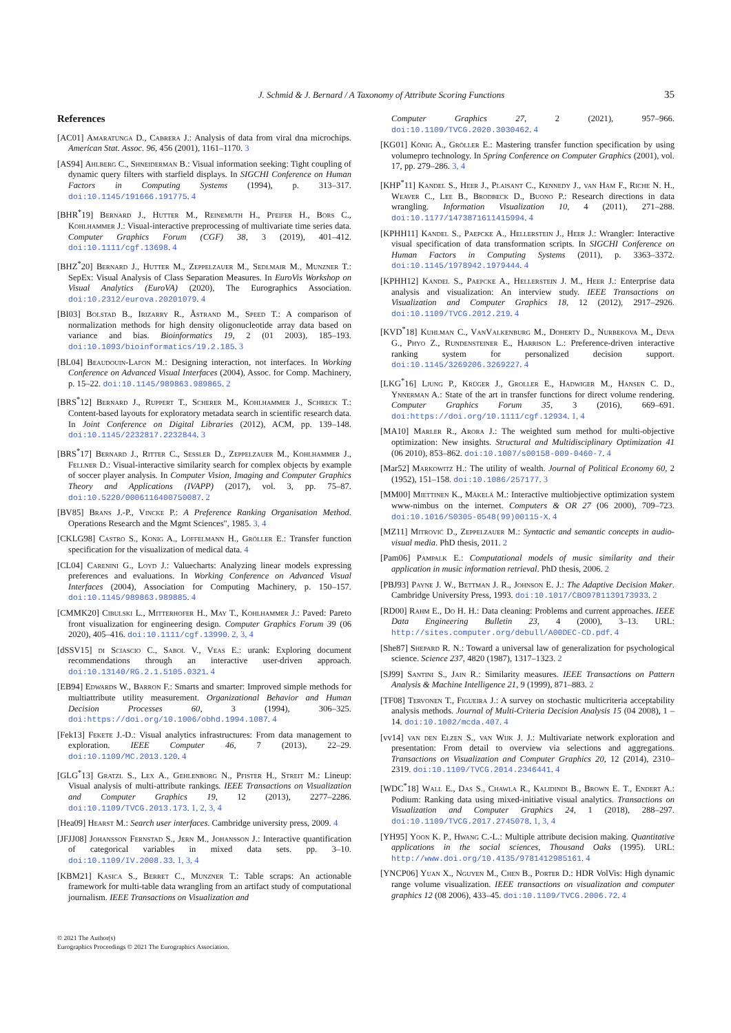J. Schmid & J. Bernard / A Taxonomy of Attribute Scoring Functions 35
References
[AC01] Amaratunga D., Cabrera J.: Analysis of data from viral dna microchips. American Stat. Assoc. 96, 456 (2001), 1161–1170. 3
[AS94] Ahlberg C., Shneiderman B.: Visual information seeking: Tight coupling of dynamic query filters with starfield displays. In SIGCHI Conference on Human Factors in Computing Systems (1994), p. 313–317. doi:10.1145/191666.191775. 4
[BHR<sup>*</sup>19] Bernard J., Hutter M., Reinemuth H., Pfeifer H., Bors C., Kohlhammer J.: Visual-interactive preprocessing of multivariate time series data. Computer Graphics Forum (CGF) 38, 3 (2019), 401–412. doi:10.1111/cgf.13698. 4
[BHZ<sup>*</sup>20] Bernard J., Hutter M., Zeppelzauer M., Sedlmair M., Munzner T.: SepEx: Visual Analysis of Class Separation Measures. In EuroVis Workshop on Visual Analytics (EuroVA) (2020), The Eurographics Association. doi:10.2312/eurova.20201079. 4
[BI03] Bolstad B., Irizarry R., Åstrand M., Speed T.: A comparison of normalization methods for high density oligonucleotide array data based on variance and bias. Bioinformatics 19, 2 (01 2003), 185–193. doi:10.1093/bioinformatics/19.2.185. 3
[BL04] Beaudouin-Lafon M.: Designing interaction, not interfaces. In Working Conference on Advanced Visual Interfaces (2004), Assoc. for Comp. Machinery, p. 15–22. doi:10.1145/989863.989865. 2
[BRS<sup>*</sup>12] Bernard J., Ruppert T., Scherer M., Kohlhammer J., Schreck T.: Content-based layouts for exploratory metadata search in scientific research data. In Joint Conference on Digital Libraries (2012), ACM, pp. 139–148. doi:10.1145/2232817.2232844. 3
[BRS<sup>*</sup>17] Bernard J., Ritter C., Sessler D., Zeppelzauer M., Kohlhammer J., Fellner D.: Visual-interactive similarity search for complex objects by example of soccer player analysis. In Computer Vision, Imaging and Computer Graphics Theory and Applications (IVAPP) (2017), vol. 3, pp. 75–87. doi:10.5220/0006116400750087. 2
[BV85] Brans J.-P., Vincke P.: A Preference Ranking Organisation Method. Operations Research and the Mgmt Sciences", 1985. 3, 4
[CKLG98] Castro S., Konig A., Loffelmann H., Gröller E.: Transfer function specification for the visualization of medical data. 4
[CL04] Carenini G., Loyd J.: Valuecharts: Analyzing linear models expressing preferences and evaluations. In Working Conference on Advanced Visual Interfaces (2004), Association for Computing Machinery, p. 150–157. doi:10.1145/989863.989885. 4
[CMMK20] Cibulski L., Mitterhofer H., May T., Kohlhammer J.: Paved: Pareto front visualization for engineering design. Computer Graphics Forum 39 (06 2020), 405–416. doi:10.1111/cgf.13990. 2, 3, 4
[dSSV15] di Sciascio C., Sabol V., Veas E.: urank: Exploring document recommendations through an interactive user-driven approach. doi:10.13140/RG.2.1.5105.0321. 4
[EB94] Edwards W., Barron F.: Smarts and smarter: Improved simple methods for multiattribute utility measurement. Organizational Behavior and Human Decision Processes 60, 3 (1994), 306–325. doi:https://doi.org/10.1006/obhd.1994.1087. 4
[Fek13] Fekete J.-D.: Visual analytics infrastructures: From data management to exploration. IEEE Computer 46, 7 (2013), 22–29. doi:10.1109/MC.2013.120. 4
[GLG<sup>*</sup>13] Gratzl S., Lex A., Gehlenborg N., Pfister H., Streit M.: Lineup: Visual analysis of multi-attribute rankings. IEEE Transactions on Visualization and Computer Graphics 19, 12 (2013), 2277–2286. doi:10.1109/TVCG.2013.173. 1, 2, 3, 4
[Hea09] Hearst M.: Search user interfaces. Cambridge university press, 2009. 4
[JFJJ08] Johansson Fernstad S., Jern M., Johansson J.: Interactive quantification of categorical variables in mixed data sets. pp. 3–10. doi:10.1109/IV.2008.33. 1, 3, 4
[KBM21] Kasica S., Berret C., Munzner T.: Table scraps: An actionable framework for multi-table data wrangling from an artifact study of computational journalism. IEEE Transactions on Visualization and
Computer Graphics 27, 2 (2021), 957–966. doi:10.1109/TVCG.2020.3030462. 4
[KG01] König A., Gröller E.: Mastering transfer function specification by using volumepro technology. In Spring Conference on Computer Graphics (2001), vol. 17, pp. 279–286. 3, 4
[KHP<sup>*</sup>11] Kandel S., Heer J., Plaisant C., Kennedy J., van Ham F., Riche N. H., Weaver C., Lee B., Brodbeck D., Buono P.: Research directions in data wrangling. Information Visualization 10, 4 (2011), 271–288. doi:10.1177/1473871611415994. 4
[KPHH11] Kandel S., Paepcke A., Hellerstein J., Heer J.: Wrangler: Interactive visual specification of data transformation scripts. In SIGCHI Conference on Human Factors in Computing Systems (2011), p. 3363–3372. doi:10.1145/1978942.1979444. 4
[KPHH12] Kandel S., Paepcke A., Hellerstein J. M., Heer J.: Enterprise data analysis and visualization: An interview study. IEEE Transactions on Visualization and Computer Graphics 18, 12 (2012), 2917–2926. doi:10.1109/TVCG.2012.219. 4
[KVD<sup>*</sup>18] Kuhlman C., VanValkenburg M., Doherty D., Nurbekova M., Deva G., Phyo Z., Rundensteiner E., Harrison L.: Preference-driven interactive ranking system for personalized decision support. doi:10.1145/3269206.3269227. 4
[LKG<sup>*</sup>16] Ljung P., Krüger J., Groller E., Hadwiger M., Hansen C. D., Ynnerman A.: State of the art in transfer functions for direct volume rendering. Computer Graphics Forum 35, 3 (2016), 669–691. doi:https://doi.org/10.1111/cgf.12934. 1, 4
[MA10] Marler R., Arora J.: The weighted sum method for multi-objective optimization: New insights. Structural and Multidisciplinary Optimization 41 (06 2010), 853–862. doi:10.1007/s00158-009-0460-7. 4
[Mar52] Markowitz H.: The utility of wealth. Journal of Political Economy 60, 2 (1952), 151–158. doi:10.1086/257177. 3
[MM00] Miettinen K., Mäkelä M.: Interactive multiobjective optimization system www-nimbus on the internet. Computers & OR 27 (06 2000), 709–723. doi:10.1016/S0305-0548(99)00115-X. 4
[MZ11] Mitrović D., Zeppelzauer M.: Syntactic and semantic concepts in audio-visual media. PhD thesis, 2011. 2
[Pam06] Pampalk E.: Computational models of music similarity and their application in music information retrieval. PhD thesis, 2006. 2
[PBJ93] Payne J. W., Bettman J. R., Johnson E. J.: The Adaptive Decision Maker. Cambridge University Press, 1993. doi:10.1017/CBO9781139173933. 2
[RD00] Rahm E., Do H. H.: Data cleaning: Problems and current approaches. IEEE Data Engineering Bulletin 23, 4 (2000), 3–13. URL: http://sites.computer.org/debull/A00DEC-CD.pdf. 4
[She87] Shepard R. N.: Toward a universal law of generalization for psychological science. Science 237, 4820 (1987), 1317–1323. 2
[SJ99] Santini S., Jain R.: Similarity measures. IEEE Transactions on Pattern Analysis & Machine Intelligence 21, 9 (1999), 871–883. 2
[TF08] Tervonen T., Figueira J.: A survey on stochastic multicriteria acceptability analysis methods. Journal of Multi-Criteria Decision Analysis 15 (04 2008), 1 – 14. doi:10.1002/mcda.407. 4
[vv14] van den Elzen S., van Wijk J. J.: Multivariate network exploration and presentation: From detail to overview via selections and aggregations. Transactions on Visualization and Computer Graphics 20, 12 (2014), 2310–2319. doi:10.1109/TVCG.2014.2346441. 4
[WDC<sup>*</sup>18] Wall E., Das S., Chawla R., Kalidindi B., Brown E. T., Endert A.: Podium: Ranking data using mixed-initiative visual analytics. Transactions on Visualization and Computer Graphics 24, 1 (2018), 288–297. doi:10.1109/TVCG.2017.2745078. 1, 3, 4
[YH95] Yoon K. P., Hwang C.-L.: Multiple attribute decision making. Quantitative applications in the social sciences, Thousand Oaks (1995). URL: http://www.doi.org/10.4135/9781412985161. 4
[YNCP06] Yuan X., Nguyen M., Chen B., Porter D.: HDR VolVis: High dynamic range volume visualization. IEEE transactions on visualization and computer graphics 12 (08 2006), 433–45. doi:10.1109/TVCG.2006.72. 4
© 2021 The Author(s)
Eurographics Proceedings © 2021 The Eurographics Association.